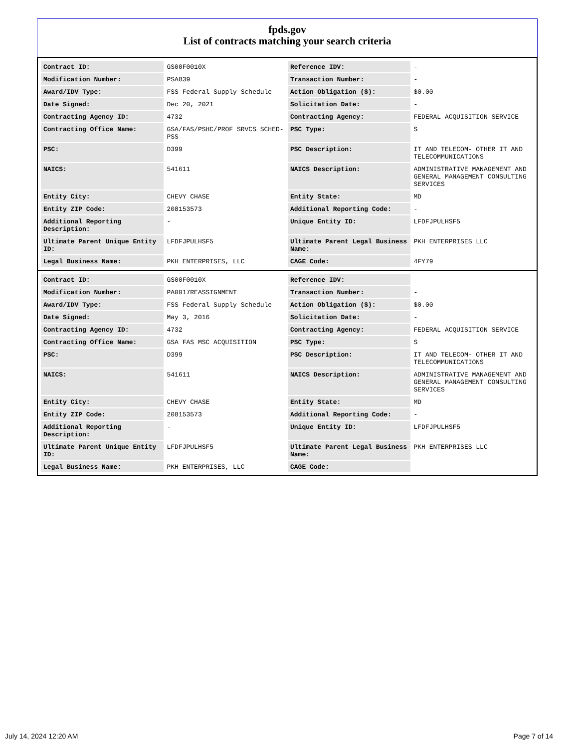fpds.gov
List of contracts matching your search criteria
| Contract ID: | GS00F0010X | Reference IDV: | - |
| Modification Number: | PSA839 | Transaction Number: | - |
| Award/IDV Type: | FSS Federal Supply Schedule | Action Obligation ($): | $0.00 |
| Date Signed: | Dec 20, 2021 | Solicitation Date: | - |
| Contracting Agency ID: | 4732 | Contracting Agency: | FEDERAL ACQUISITION SERVICE |
| Contracting Office Name: | GSA/FAS/PSHC/PROF SRVCS SCHED-PSS | PSC Type: | S |
| PSC: | D399 | PSC Description: | IT AND TELECOM- OTHER IT AND TELECOMMUNICATIONS |
| NAICS: | 541611 | NAICS Description: | ADMINISTRATIVE MANAGEMENT AND GENERAL MANAGEMENT CONSULTING SERVICES |
| Entity City: | CHEVY CHASE | Entity State: | MD |
| Entity ZIP Code: | 208153573 | Additional Reporting Code: | - |
| Additional Reporting Description: | - | Unique Entity ID: | LFDFJPULHSF5 |
| Ultimate Parent Unique Entity ID: | LFDFJPULHSF5 | Ultimate Parent Legal Business Name: | PKH ENTERPRISES LLC |
| Legal Business Name: | PKH ENTERPRISES, LLC | CAGE Code: | 4FY79 |
| Contract ID: | GS00F0010X | Reference IDV: | - |
| Modification Number: | PA0017REASSIGNMENT | Transaction Number: | - |
| Award/IDV Type: | FSS Federal Supply Schedule | Action Obligation ($): | $0.00 |
| Date Signed: | May 3, 2016 | Solicitation Date: | - |
| Contracting Agency ID: | 4732 | Contracting Agency: | FEDERAL ACQUISITION SERVICE |
| Contracting Office Name: | GSA FAS MSC ACQUISITION | PSC Type: | S |
| PSC: | D399 | PSC Description: | IT AND TELECOM- OTHER IT AND TELECOMMUNICATIONS |
| NAICS: | 541611 | NAICS Description: | ADMINISTRATIVE MANAGEMENT AND GENERAL MANAGEMENT CONSULTING SERVICES |
| Entity City: | CHEVY CHASE | Entity State: | MD |
| Entity ZIP Code: | 208153573 | Additional Reporting Code: | - |
| Additional Reporting Description: | - | Unique Entity ID: | LFDFJPULHSF5 |
| Ultimate Parent Unique Entity ID: | LFDFJPULHSF5 | Ultimate Parent Legal Business Name: | PKH ENTERPRISES LLC |
| Legal Business Name: | PKH ENTERPRISES, LLC | CAGE Code: | - |
July 14, 2024 12:20 AM Page 7 of 14